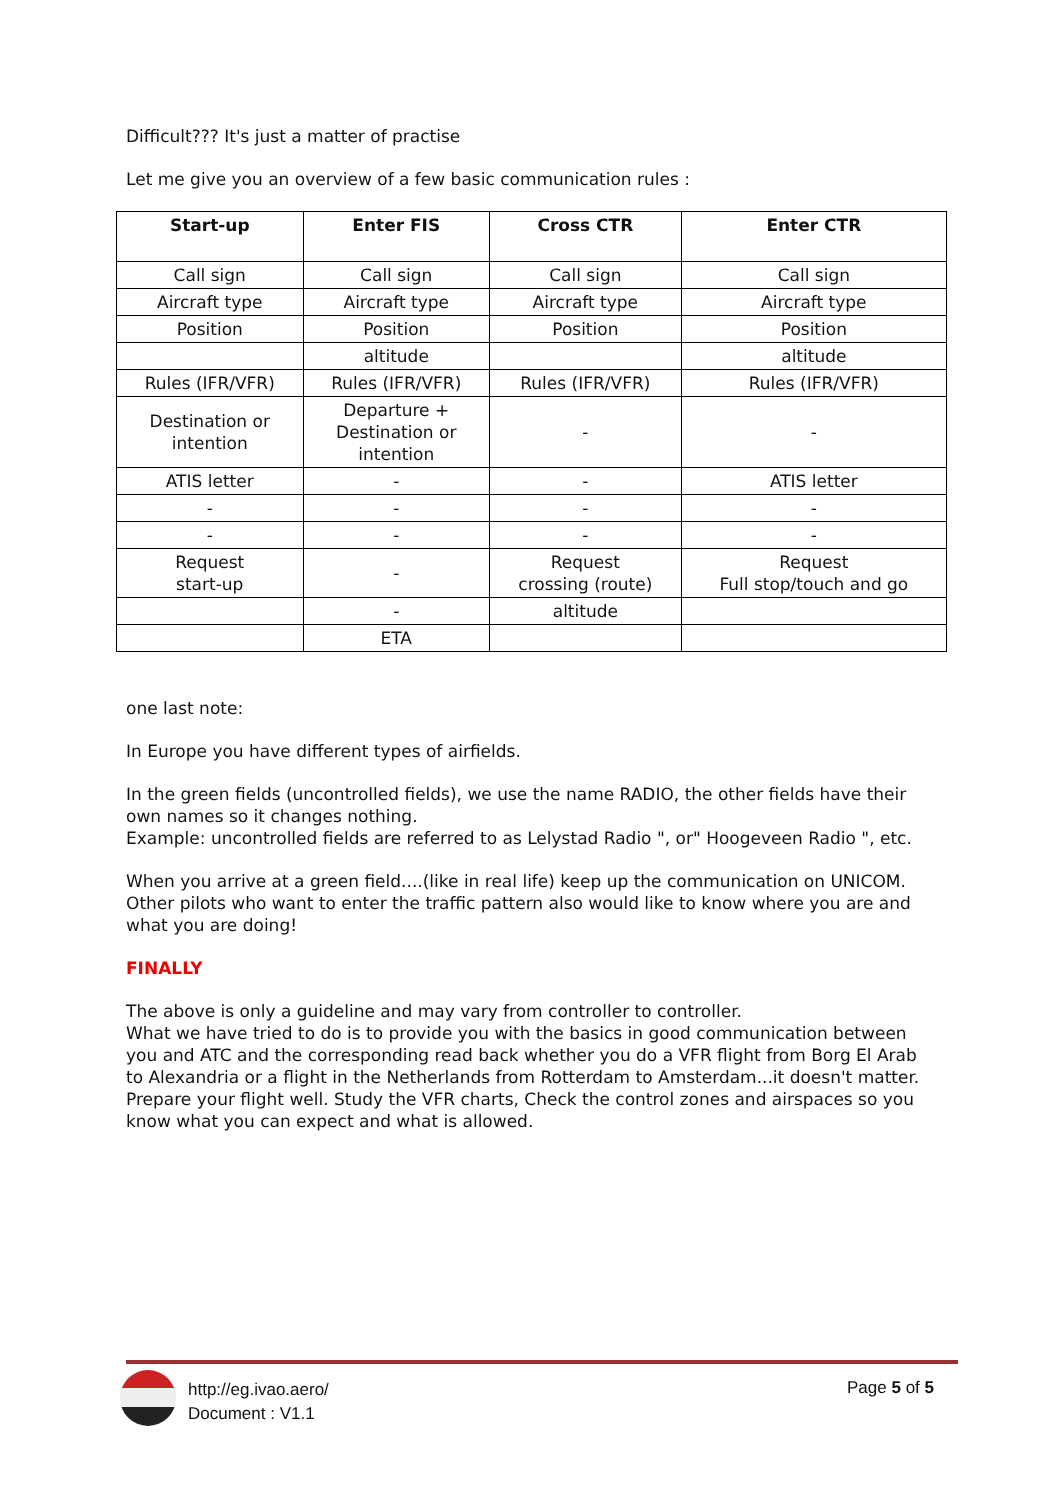Difficult??? It's just a matter of practise
Let me give you an overview of a few basic communication rules :
| Start-up | Enter FIS | Cross CTR | Enter CTR |
| --- | --- | --- | --- |
| Call sign | Call sign | Call sign | Call sign |
| Aircraft type | Aircraft type | Aircraft type | Aircraft type |
| Position | Position | Position | Position |
| | altitude | | altitude |
| Rules (IFR/VFR) | Rules (IFR/VFR) | Rules (IFR/VFR) | Rules (IFR/VFR) |
| Destination or intention | Departure + Destination or intention | - | - |
| ATIS letter | - | - | ATIS letter |
| - | - | - | - |
| - | - | - | - |
| Request start-up | - | Request crossing (route) | Request Full stop/touch and go |
| | - | altitude | |
| | ETA | | |
one last note:
In Europe you have different types of airfields.
In the green fields (uncontrolled fields), we use the name RADIO, the other fields have their own names so it changes nothing.
Example: uncontrolled fields are referred to as Lelystad Radio ", or" Hoogeveen Radio ", etc.
When you arrive at a green field....(like in real life) keep up the communication on UNICOM. Other pilots who want to enter the traffic pattern also would like to know where you are and what you are doing!
FINALLY
The above is only a guideline and may vary from controller to controller.
What we have tried to do is to provide you with the basics in good communication between you and ATC and the corresponding read back whether you do a VFR flight from Borg El Arab to Alexandria or a flight in the Netherlands from Rotterdam to Amsterdam...it doesn't matter. Prepare your flight well. Study the VFR charts, Check the control zones and airspaces so you know what you can expect and what is allowed.
http://eg.ivao.aero/
Document : V1.1
Page 5 of 5